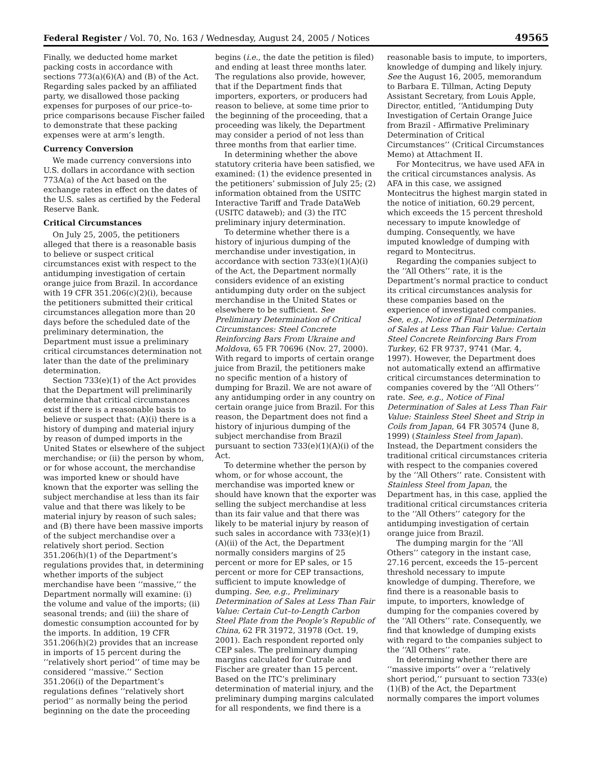Federal Register / Vol. 70, No. 163 / Wednesday, August 24, 2005 / Notices 49565
Finally, we deducted home market packing costs in accordance with sections 773(a)(6)(A) and (B) of the Act. Regarding sales packed by an affiliated party, we disallowed those packing expenses for purposes of our price–to-price comparisons because Fischer failed to demonstrate that these packing expenses were at arm’s length.
Currency Conversion
We made currency conversions into U.S. dollars in accordance with section 773A(a) of the Act based on the exchange rates in effect on the dates of the U.S. sales as certified by the Federal Reserve Bank.
Critical Circumstances
On July 25, 2005, the petitioners alleged that there is a reasonable basis to believe or suspect critical circumstances exist with respect to the antidumping investigation of certain orange juice from Brazil. In accordance with 19 CFR 351.206(c)(2)(i), because the petitioners submitted their critical circumstances allegation more than 20 days before the scheduled date of the preliminary determination, the Department must issue a preliminary critical circumstances determination not later than the date of the preliminary determination.
Section 733(e)(1) of the Act provides that the Department will preliminarily determine that critical circumstances exist if there is a reasonable basis to believe or suspect that: (A)(i) there is a history of dumping and material injury by reason of dumped imports in the United States or elsewhere of the subject merchandise; or (ii) the person by whom, or for whose account, the merchandise was imported knew or should have known that the exporter was selling the subject merchandise at less than its fair value and that there was likely to be material injury by reason of such sales; and (B) there have been massive imports of the subject merchandise over a relatively short period. Section 351.206(h)(1) of the Department’s regulations provides that, in determining whether imports of the subject merchandise have been ‘‘massive,’’ the Department normally will examine: (i) the volume and value of the imports; (ii) seasonal trends; and (iii) the share of domestic consumption accounted for by the imports. In addition, 19 CFR 351.206(h)(2) provides that an increase in imports of 15 percent during the ‘‘relatively short period’’ of time may be considered ‘‘massive.’’ Section 351.206(i) of the Department’s regulations defines ‘‘relatively short period’’ as normally being the period beginning on the date the proceeding
begins (i.e., the date the petition is filed) and ending at least three months later. The regulations also provide, however, that if the Department finds that importers, exporters, or producers had reason to believe, at some time prior to the beginning of the proceeding, that a proceeding was likely, the Department may consider a period of not less than three months from that earlier time.
In determining whether the above statutory criteria have been satisfied, we examined: (1) the evidence presented in the petitioners’ submission of July 25; (2) information obtained from the USITC Interactive Tariff and Trade DataWeb (USITC dataweb); and (3) the ITC preliminary injury determination.
To determine whether there is a history of injurious dumping of the merchandise under investigation, in accordance with section 733(e)(1)(A)(i) of the Act, the Department normally considers evidence of an existing antidumping duty order on the subject merchandise in the United States or elsewhere to be sufficient. See Preliminary Determination of Critical Circumstances: Steel Concrete Reinforcing Bars From Ukraine and Moldova, 65 FR 70696 (Nov. 27, 2000). With regard to imports of certain orange juice from Brazil, the petitioners make no specific mention of a history of dumping for Brazil. We are not aware of any antidumping order in any country on certain orange juice from Brazil. For this reason, the Department does not find a history of injurious dumping of the subject merchandise from Brazil pursuant to section 733(e)(1)(A)(i) of the Act.
To determine whether the person by whom, or for whose account, the merchandise was imported knew or should have known that the exporter was selling the subject merchandise at less than its fair value and that there was likely to be material injury by reason of such sales in accordance with 733(e)(1)(A)(ii) of the Act, the Department normally considers margins of 25 percent or more for EP sales, or 15 percent or more for CEP transactions, sufficient to impute knowledge of dumping. See, e.g., Preliminary Determination of Sales at Less Than Fair Value: Certain Cut–to-Length Carbon Steel Plate from the People’s Republic of China, 62 FR 31972, 31978 (Oct. 19, 2001). Each respondent reported only CEP sales. The preliminary dumping margins calculated for Cutrale and Fischer are greater than 15 percent. Based on the ITC’s preliminary determination of material injury, and the preliminary dumping margins calculated for all respondents, we find there is a
reasonable basis to impute, to importers, knowledge of dumping and likely injury. See the August 16, 2005, memorandum to Barbara E. Tillman, Acting Deputy Assistant Secretary, from Louis Apple, Director, entitled, ‘‘Antidumping Duty Investigation of Certain Orange Juice from Brazil - Affirmative Preliminary Determination of Critical Circumstances’’ (Critical Circumstances Memo) at Attachment II.
For Montecitrus, we have used AFA in the critical circumstances analysis. As AFA in this case, we assigned Montecitrus the highest margin stated in the notice of initiation, 60.29 percent, which exceeds the 15 percent threshold necessary to impute knowledge of dumping. Consequently, we have imputed knowledge of dumping with regard to Montecitrus.
Regarding the companies subject to the ‘‘All Others’’ rate, it is the Department’s normal practice to conduct its critical circumstances analysis for these companies based on the experience of investigated companies. See, e.g., Notice of Final Determination of Sales at Less Than Fair Value: Certain Steel Concrete Reinforcing Bars From Turkey, 62 FR 9737, 9741 (Mar. 4, 1997). However, the Department does not automatically extend an affirmative critical circumstances determination to companies covered by the ‘‘All Others’’ rate. See, e.g., Notice of Final Determination of Sales at Less Than Fair Value: Stainless Steel Sheet and Strip in Coils from Japan, 64 FR 30574 (June 8, 1999) (Stainless Steel from Japan). Instead, the Department considers the traditional critical circumstances criteria with respect to the companies covered by the ‘‘All Others’’ rate. Consistent with Stainless Steel from Japan, the Department has, in this case, applied the traditional critical circumstances criteria to the ‘‘All Others’’ category for the antidumping investigation of certain orange juice from Brazil.
The dumping margin for the ‘‘All Others’’ category in the instant case, 27.16 percent, exceeds the 15–percent threshold necessary to impute knowledge of dumping. Therefore, we find there is a reasonable basis to impute, to importers, knowledge of dumping for the companies covered by the ‘‘All Others’’ rate. Consequently, we find that knowledge of dumping exists with regard to the companies subject to the ‘‘All Others’’ rate.
In determining whether there are ‘‘massive imports’’ over a ‘‘relatively short period,’’ pursuant to section 733(e)(1)(B) of the Act, the Department normally compares the import volumes